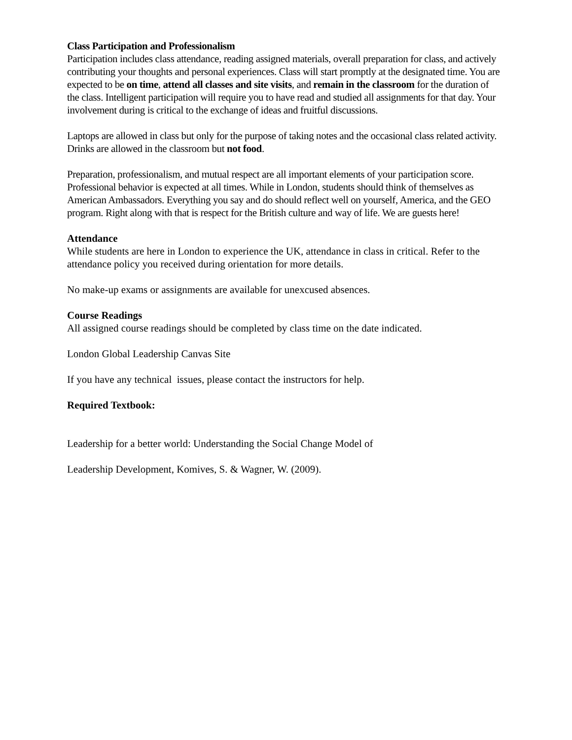Class Participation and Professionalism
Participation includes class attendance, reading assigned materials, overall preparation for class, and actively contributing your thoughts and personal experiences. Class will start promptly at the designated time. You are expected to be on time, attend all classes and site visits, and remain in the classroom for the duration of the class. Intelligent participation will require you to have read and studied all assignments for that day. Your involvement during is critical to the exchange of ideas and fruitful discussions.
Laptops are allowed in class but only for the purpose of taking notes and the occasional class related activity. Drinks are allowed in the classroom but not food.
Preparation, professionalism, and mutual respect are all important elements of your participation score. Professional behavior is expected at all times. While in London, students should think of themselves as American Ambassadors. Everything you say and do should reflect well on yourself, America, and the GEO program. Right along with that is respect for the British culture and way of life. We are guests here!
Attendance
While students are here in London to experience the UK, attendance in class in critical. Refer to the attendance policy you received during orientation for more details.
No make-up exams or assignments are available for unexcused absences.
Course Readings
All assigned course readings should be completed by class time on the date indicated.
London Global Leadership Canvas Site
If you have any technical issues, please contact the instructors for help.
Required Textbook:
Leadership for a better world: Understanding the Social Change Model of
Leadership Development, Komives, S. & Wagner, W. (2009).